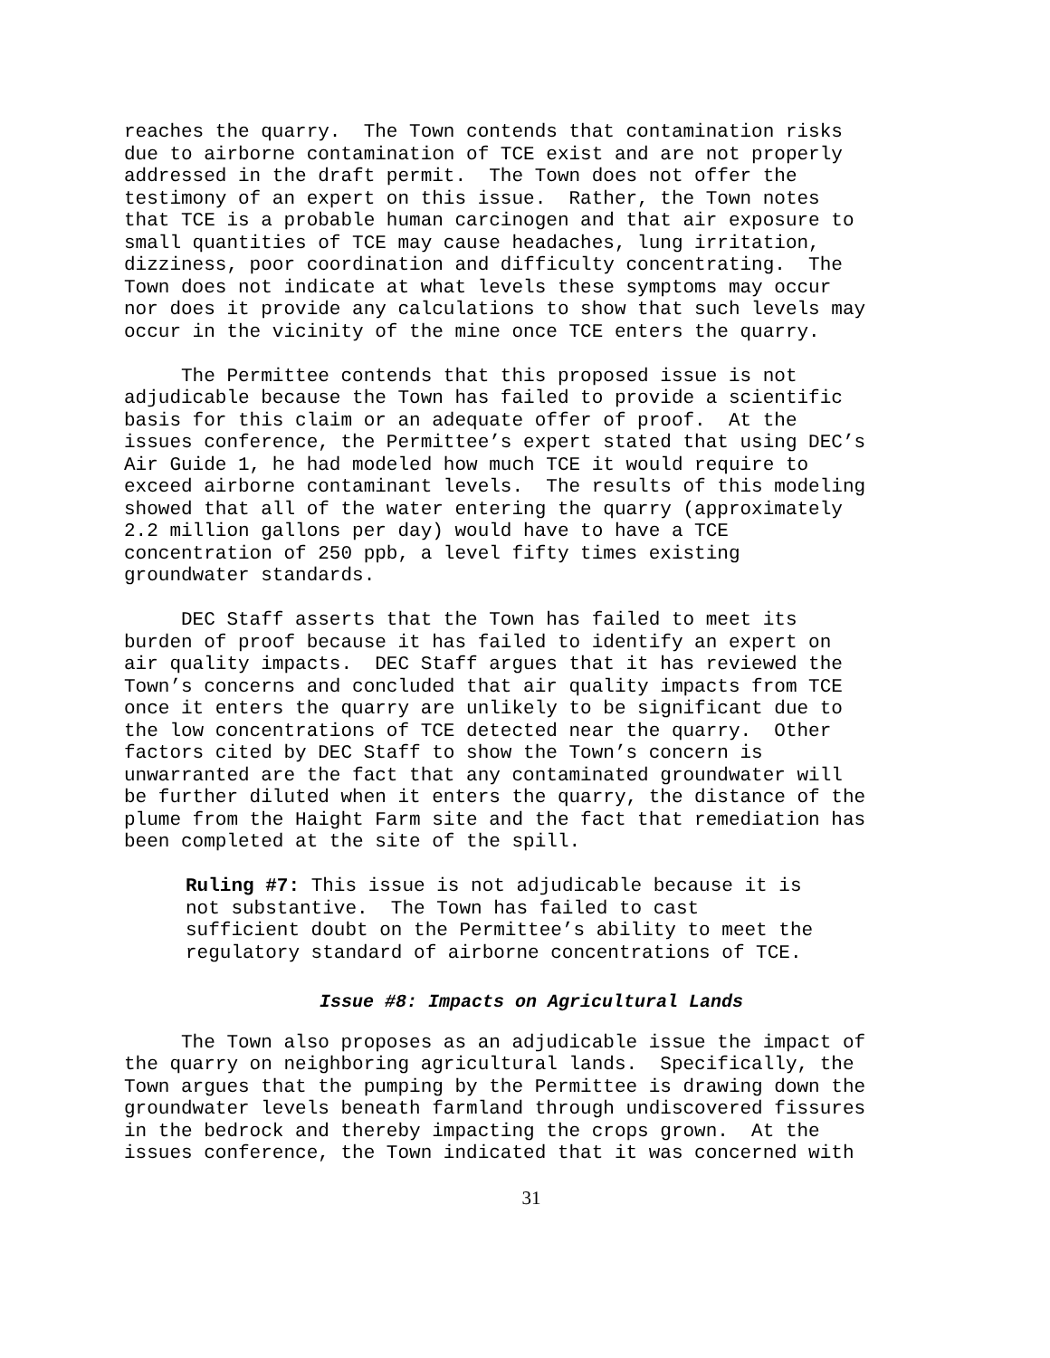reaches the quarry. The Town contends that contamination risks due to airborne contamination of TCE exist and are not properly addressed in the draft permit. The Town does not offer the testimony of an expert on this issue. Rather, the Town notes that TCE is a probable human carcinogen and that air exposure to small quantities of TCE may cause headaches, lung irritation, dizziness, poor coordination and difficulty concentrating. The Town does not indicate at what levels these symptoms may occur nor does it provide any calculations to show that such levels may occur in the vicinity of the mine once TCE enters the quarry.
The Permittee contends that this proposed issue is not adjudicable because the Town has failed to provide a scientific basis for this claim or an adequate offer of proof. At the issues conference, the Permittee’s expert stated that using DEC’s Air Guide 1, he had modeled how much TCE it would require to exceed airborne contaminant levels. The results of this modeling showed that all of the water entering the quarry (approximately 2.2 million gallons per day) would have to have a TCE concentration of 250 ppb, a level fifty times existing groundwater standards.
DEC Staff asserts that the Town has failed to meet its burden of proof because it has failed to identify an expert on air quality impacts. DEC Staff argues that it has reviewed the Town’s concerns and concluded that air quality impacts from TCE once it enters the quarry are unlikely to be significant due to the low concentrations of TCE detected near the quarry. Other factors cited by DEC Staff to show the Town’s concern is unwarranted are the fact that any contaminated groundwater will be further diluted when it enters the quarry, the distance of the plume from the Haight Farm site and the fact that remediation has been completed at the site of the spill.
Ruling #7: This issue is not adjudicable because it is not substantive. The Town has failed to cast sufficient doubt on the Permittee’s ability to meet the regulatory standard of airborne concentrations of TCE.
Issue #8: Impacts on Agricultural Lands
The Town also proposes as an adjudicable issue the impact of the quarry on neighboring agricultural lands. Specifically, the Town argues that the pumping by the Permittee is drawing down the groundwater levels beneath farmland through undiscovered fissures in the bedrock and thereby impacting the crops grown. At the issues conference, the Town indicated that it was concerned with
31